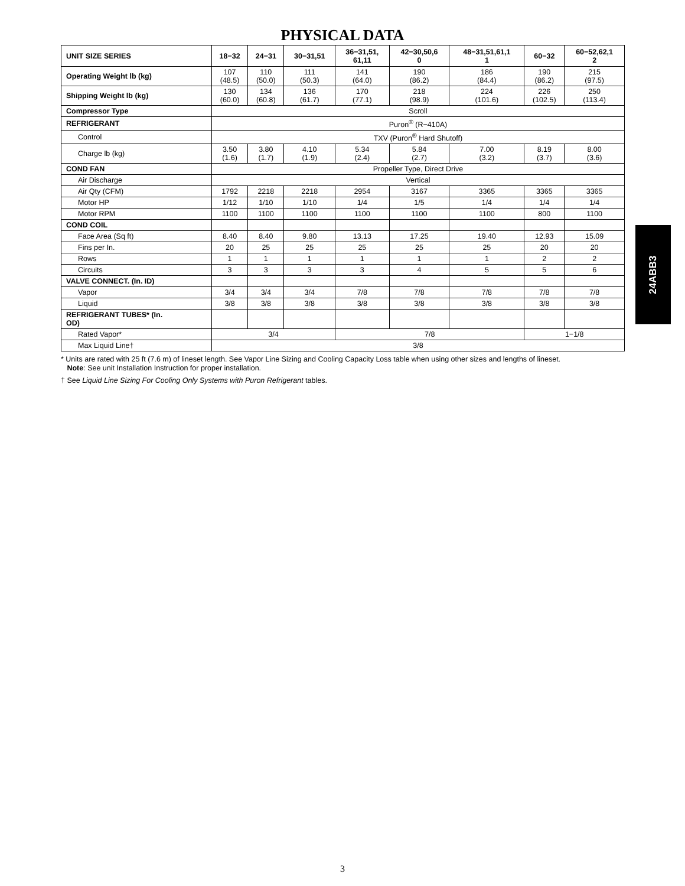PHYSICAL DATA
| UNIT SIZE SERIES | 18−32 | 24−31 | 30−31,51 | 36−31,51, 61,11 | 42−30,50,6 0 | 48−31,51,61,1 1 | 60−32 | 60−52,62,1 2 |
| --- | --- | --- | --- | --- | --- | --- | --- | --- |
| Operating Weight lb (kg) | 107 (48.5) | 110 (50.0) | 111 (50.3) | 141 (64.0) | 190 (86.2) | 186 (84.4) | 190 (86.2) | 215 (97.5) |
| Shipping Weight lb (kg) | 130 (60.0) | 134 (60.8) | 136 (61.7) | 170 (77.1) | 218 (98.9) | 224 (101.6) | 226 (102.5) | 250 (113.4) |
| Compressor Type | Scroll | | | | | | | |
| REFRIGERANT | Puron<sup>®</sup> (R−410A) | | | | | | | |
| Control | TXV (Puron<sup>®</sup> Hard Shutoff) | | | | | | | |
| Charge lb (kg) | 3.50 (1.6) | 3.80 (1.7) | 4.10 (1.9) | 5.34 (2.4) | 5.84 (2.7) | 7.00 (3.2) | 8.19 (3.7) | 8.00 (3.6) |
| COND FAN | Propeller Type, Direct Drive | | | | | | | |
| Air Discharge | Vertical | | | | | | | |
| Air Qty (CFM) | 1792 | 2218 | 2218 | 2954 | 3167 | 3365 | 3365 | 3365 |
| Motor HP | 1/12 | 1/10 | 1/10 | 1/4 | 1/5 | 1/4 | 1/4 | 1/4 |
| Motor RPM | 1100 | 1100 | 1100 | 1100 | 1100 | 1100 | 800 | 1100 |
| COND COIL | | | | | | | | |
| Face Area (Sq ft) | 8.40 | 8.40 | 9.80 | 13.13 | 17.25 | 19.40 | 12.93 | 15.09 |
| Fins per In. | 20 | 25 | 25 | 25 | 25 | 25 | 20 | 20 |
| Rows | 1 | 1 | 1 | 1 | 1 | 1 | 2 | 2 |
| Circuits | 3 | 3 | 3 | 3 | 4 | 5 | 5 | 6 |
| VALVE CONNECT. (In. ID) | | | | | | | | |
| Vapor | 3/4 | 3/4 | 3/4 | 7/8 | 7/8 | 7/8 | 7/8 | 7/8 |
| Liquid | 3/8 | 3/8 | 3/8 | 3/8 | 3/8 | 3/8 | 3/8 | 3/8 |
| REFRIGERANT TUBES* (In. OD) | | | | | | | | |
| Rated Vapor* | 3/4 | | | 7/8 | | | 1−1/8 | |
| Max Liquid Line† | 3/8 | | | | | | | |
* Units are rated with 25 ft (7.6 m) of lineset length. See Vapor Line Sizing and Cooling Capacity Loss table when using other sizes and lengths of lineset.
Note: See unit Installation Instruction for proper installation.
† See Liquid Line Sizing For Cooling Only Systems with Puron Refrigerant tables.
24ABB3
3